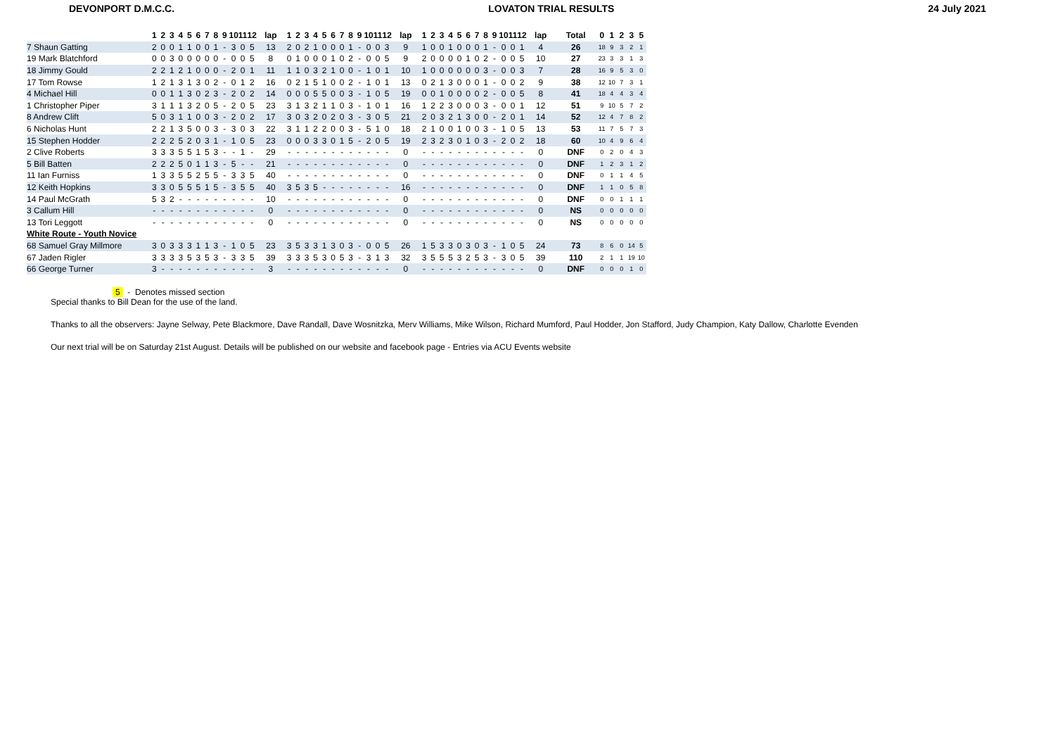DEVONPORT D.M.C.C. LOVATON TRIAL RESULTS 24 July 2021
| | 1 | 2 | 3 | 4 | 5 | 6 | 7 | 8 | 9 | 10 | 11 | 12 | lap | 1 | 2 | 3 | 4 | 5 | 6 | 7 | 8 | 9 | 10 | 11 | 12 | lap | 1 | 2 | 3 | 4 | 5 | 6 | 7 | 8 | 9 | 10 | 11 | 12 | lap | Total | 0 | 1 | 2 | 3 | 5 |
| --- | --- | --- | --- | --- | --- | --- | --- | --- | --- | --- | --- | --- | --- | --- | --- | --- | --- | --- | --- | --- | --- | --- | --- | --- | --- | --- | --- | --- | --- | --- | --- | --- | --- | --- | --- | --- | --- | --- | --- | --- | --- | --- | --- | --- | --- |
| 7 Shaun Gatting | 2 | 0 | 0 | 1 | 1 | 0 | 0 | 1 | - | 3 | 0 | 5 | 13 | 2 | 0 | 2 | 1 | 0 | 0 | 0 | 1 | - | 0 | 0 | 3 | 9 | 1 | 0 | 0 | 1 | 0 | 0 | 0 | 1 | - | 0 | 0 | 1 | 4 | 26 | 18 | 9 | 3 | 2 | 1 |
| 19 Mark Blatchford | 0 | 0 | 3 | 0 | 0 | 0 | 0 | 0 | - | 0 | 0 | 5 | 8 | 0 | 1 | 0 | 0 | 0 | 1 | 0 | 2 | - | 0 | 0 | 5 | 9 | 2 | 0 | 0 | 0 | 0 | 1 | 0 | 2 | - | 0 | 0 | 5 | 10 | 27 | 23 | 3 | 3 | 1 | 3 |
| 18 Jimmy Gould | 2 | 2 | 1 | 2 | 1 | 0 | 0 | 0 | - | 2 | 0 | 1 | 11 | 1 | 1 | 0 | 3 | 2 | 1 | 0 | 0 | - | 1 | 0 | 1 | 10 | 1 | 0 | 0 | 0 | 0 | 0 | 0 | 3 | - | 0 | 0 | 3 | 7 | 28 | 16 | 9 | 5 | 3 | 0 |
| 17 Tom Rowse | 1 | 2 | 1 | 3 | 1 | 3 | 0 | 2 | - | 0 | 1 | 2 | 16 | 0 | 2 | 1 | 5 | 1 | 0 | 0 | 2 | - | 1 | 0 | 1 | 13 | 0 | 2 | 1 | 3 | 0 | 0 | 0 | 1 | - | 0 | 0 | 2 | 9 | 38 | 12 | 10 | 7 | 3 | 1 |
| 4 Michael Hill | 0 | 0 | 1 | 1 | 3 | 0 | 2 | 3 | - | 2 | 0 | 2 | 14 | 0 | 0 | 0 | 5 | 5 | 0 | 0 | 3 | - | 1 | 0 | 5 | 19 | 0 | 0 | 1 | 0 | 0 | 0 | 0 | 2 | - | 0 | 0 | 5 | 8 | 41 | 18 | 4 | 4 | 3 | 4 |
| 1 Christopher Piper | 3 | 1 | 1 | 1 | 3 | 2 | 0 | 5 | - | 2 | 0 | 5 | 23 | 3 | 1 | 3 | 2 | 1 | 1 | 0 | 3 | - | 1 | 0 | 1 | 16 | 1 | 2 | 2 | 3 | 0 | 0 | 0 | 3 | - | 0 | 0 | 1 | 12 | 51 | 9 | 10 | 5 | 7 | 2 |
| 8 Andrew Clift | 5 | 0 | 3 | 1 | 1 | 0 | 0 | 3 | - | 2 | 0 | 2 | 17 | 3 | 0 | 3 | 2 | 0 | 2 | 0 | 3 | - | 3 | 0 | 5 | 21 | 2 | 0 | 3 | 2 | 1 | 3 | 0 | 0 | - | 2 | 0 | 1 | 14 | 52 | 12 | 4 | 7 | 8 | 2 |
| 6 Nicholas Hunt | 2 | 2 | 1 | 3 | 5 | 0 | 0 | 3 | - | 3 | 0 | 3 | 22 | 3 | 1 | 1 | 2 | 2 | 0 | 0 | 3 | - | 5 | 1 | 0 | 18 | 2 | 1 | 0 | 0 | 1 | 0 | 0 | 3 | - | 1 | 0 | 5 | 13 | 53 | 11 | 7 | 5 | 7 | 3 |
| 15 Stephen Hodder | 2 | 2 | 2 | 5 | 2 | 0 | 3 | 1 | - | 1 | 0 | 5 | 23 | 0 | 0 | 0 | 3 | 3 | 0 | 1 | 5 | - | 2 | 0 | 5 | 19 | 2 | 3 | 2 | 3 | 0 | 1 | 0 | 3 | - | 2 | 0 | 2 | 18 | 60 | 10 | 4 | 9 | 6 | 4 |
| 2 Clive Roberts | 3 | 3 | 3 | 5 | 5 | 1 | 5 | 3 | - | - | 1 | - | 29 | - | - | - | - | - | - | - | - | - | - | - | - | 0 | - | - | - | - | - | - | - | - | - | - | - | - | 0 | DNF | 0 | 2 | 0 | 4 | 3 |
| 5 Bill Batten | 2 | 2 | 2 | 5 | 0 | 1 | 1 | 3 | - | 5 | - | - | 21 | - | - | - | - | - | - | - | - | - | - | - | - | 0 | - | - | - | - | - | - | - | - | - | - | - | - | 0 | DNF | 1 | 2 | 3 | 1 | 2 |
| 11 Ian Furniss | 1 | 3 | 3 | 5 | 5 | 2 | 5 | 5 | - | 3 | 3 | 5 | 40 | - | - | - | - | - | - | - | - | - | - | - | - | 0 | - | - | - | - | - | - | - | - | - | - | - | - | 0 | DNF | 0 | 1 | 1 | 4 | 5 |
| 12 Keith Hopkins | 3 | 3 | 0 | 5 | 5 | 5 | 1 | 5 | - | 3 | 5 | 5 | 40 | 3 | 5 | 3 | 5 | - | - | - | - | - | - | - | - | 16 | - | - | - | - | - | - | - | - | - | - | - | - | 0 | DNF | 1 | 1 | 0 | 5 | 8 |
| 14 Paul McGrath | 5 | 3 | 2 | - | - | - | - | - | - | - | - | - | 10 | - | - | - | - | - | - | - | - | - | - | - | - | 0 | - | - | - | - | - | - | - | - | - | - | - | - | 0 | DNF | 0 | 0 | 1 | 1 | 1 |
| 3 Callum Hill | - | - | - | - | - | - | - | - | - | - | - | - | 0 | - | - | - | - | - | - | - | - | - | - | - | - | 0 | - | - | - | - | - | - | - | - | - | - | - | - | 0 | NS | 0 | 0 | 0 | 0 | 0 |
| 13 Tori Leggott | - | - | - | - | - | - | - | - | - | - | - | - | 0 | - | - | - | - | - | - | - | - | - | - | - | - | 0 | - | - | - | - | - | - | - | - | - | - | - | - | 0 | NS | 0 | 0 | 0 | 0 | 0 |
| White Route - Youth Novice | | | | | | | | | | | | | | | | | | | | | | | | | | | | | | | | | | | | | | | | | | | | | |
| 68 Samuel Gray Millmore | 3 | 0 | 3 | 3 | 3 | 1 | 1 | 3 | - | 1 | 0 | 5 | 23 | 3 | 5 | 3 | 3 | 1 | 3 | 0 | 3 | - | 0 | 0 | 5 | 26 | 1 | 5 | 3 | 3 | 0 | 3 | 0 | 3 | - | 1 | 0 | 5 | 24 | 73 | 8 | 6 | 0 | 14 | 5 |
| 67 Jaden Rigler | 3 | 3 | 3 | 3 | 5 | 3 | 5 | 3 | - | 3 | 3 | 5 | 39 | 3 | 3 | 3 | 5 | 3 | 0 | 5 | 3 | - | 3 | 1 | 3 | 32 | 3 | 5 | 5 | 5 | 3 | 2 | 5 | 3 | - | 3 | 0 | 5 | 39 | 110 | 2 | 1 | 1 | 19 | 10 |
| 66 George Turner | 3 | - | - | - | - | - | - | - | - | - | - | - | 3 | - | - | - | - | - | - | - | - | - | - | - | - | 0 | - | - | - | - | - | - | - | - | - | - | - | - | 0 | DNF | 0 | 0 | 0 | 1 | 0 |
5 - Denotes missed section
Special thanks to Bill Dean for the use of the land.
Thanks to all the observers: Jayne Selway, Pete Blackmore, Dave Randall, Dave Wosnitzka, Merv Williams, Mike Wilson, Richard Mumford, Paul Hodder, Jon Stafford, Judy Champion, Katy Dallow, Charlotte Evenden
Our next trial will be on Saturday 21st August. Details will be published on our website and facebook page - Entries via ACU Events website